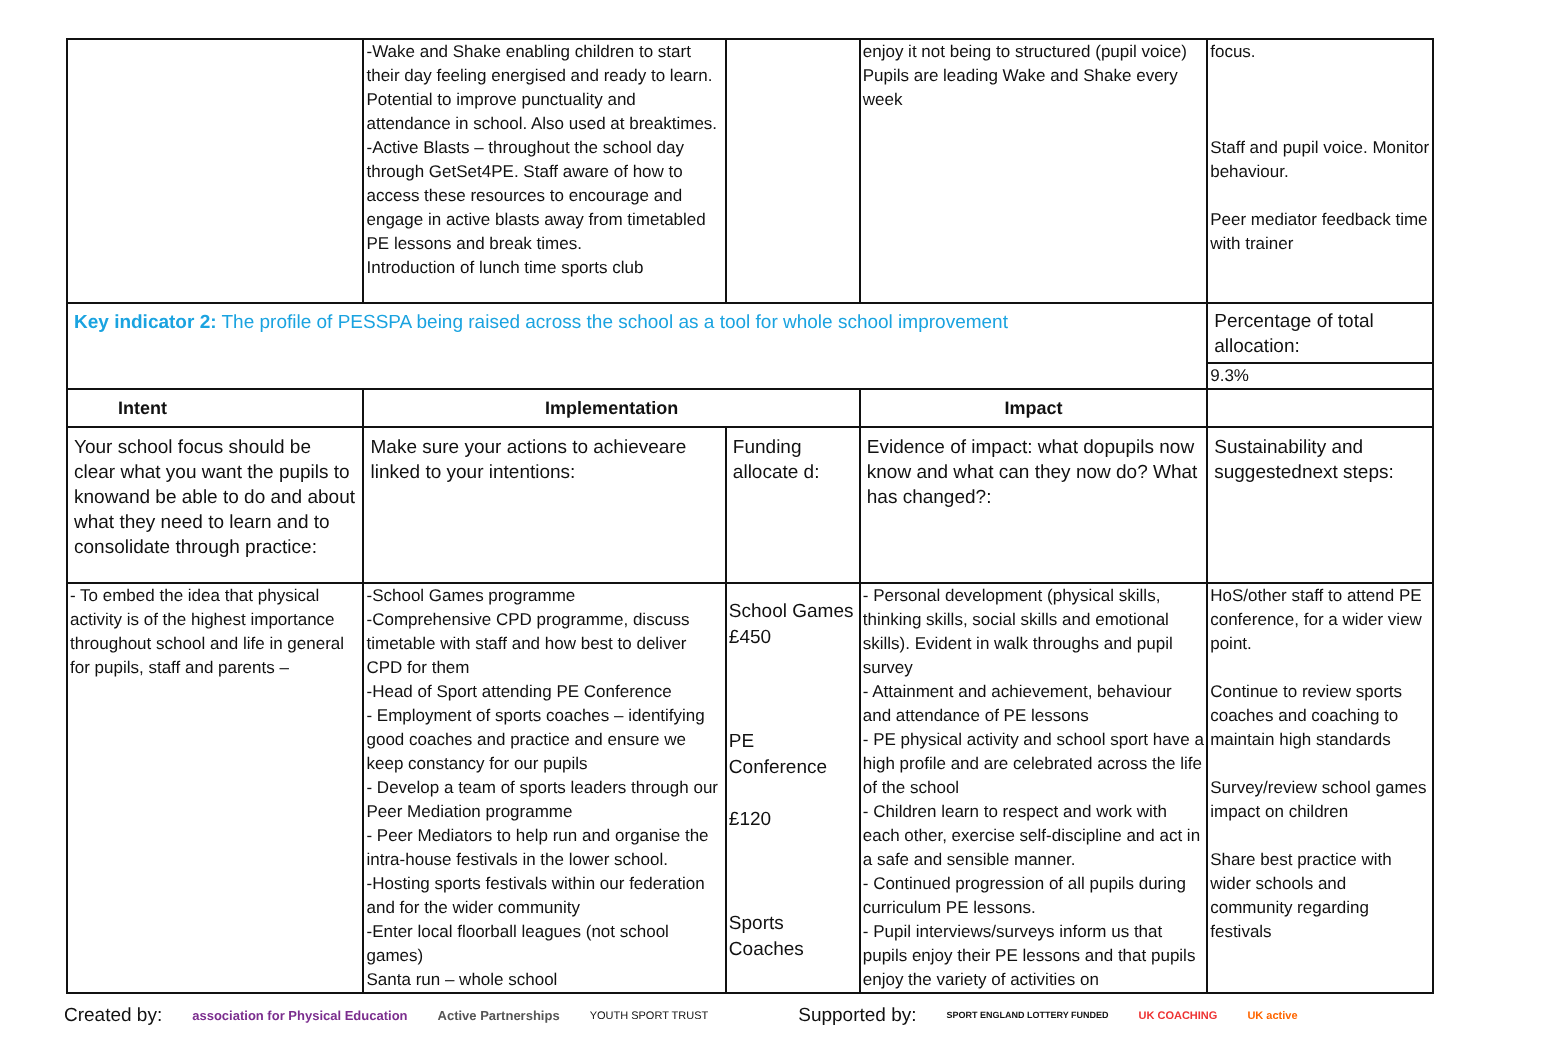| | -Wake and Shake enabling children to start their day feeling energised and ready to learn. Potential to improve punctuality and attendance in school. Also used at breaktimes. -Active Blasts – throughout the school day through GetSet4PE. Staff aware of how to access these resources to encourage and engage in active blasts away from timetabled PE lessons and break times. Introduction of lunch time sports club | | enjoy it not being to structured (pupil voice) Pupils are leading Wake and Shake every week | focus. Staff and pupil voice. Monitor behaviour. Peer mediator feedback time with trainer |
| Key indicator 2: The profile of PESSPA being raised across the school as a tool for whole school improvement | | | | Percentage of total allocation: |
| | | | | 9.3% |
| Intent | Implementation | | Impact | |
| Your school focus should be clear what you want the pupils to knowand be able to do and about what they need to learn and to consolidate through practice: | Make sure your actions to achieveare linked to your intentions: | Funding allocate d: | Evidence of impact: what dopupils now know and what can they now do? What has changed?: | Sustainability and suggestednext steps: |
| - To embed the idea that physical activity is of the highest importance throughout school and life in general for pupils, staff and parents – | -School Games programme -Comprehensive CPD programme, discuss timetable with staff and how best to deliver CPD for them -Head of Sport attending PE Conference - Employment of sports coaches – identifying good coaches and practice and ensure we keep constancy for our pupils - Develop a team of sports leaders through our Peer Mediation programme - Peer Mediators to help run and organise the intra-house festivals in the lower school. -Hosting sports festivals within our federation and for the wider community -Enter local floorball leagues (not school games) Santa run – whole school | School Games £450 PE Conference £120 Sports Coaches | - Personal development (physical skills, thinking skills, social skills and emotional skills). Evident in walk throughs and pupil survey - Attainment and achievement, behaviour and attendance of PE lessons - PE physical activity and school sport have a high profile and are celebrated across the life of the school - Children learn to respect and work with each other, exercise self-discipline and act in a safe and sensible manner. - Continued progression of all pupils during curriculum PE lessons. - Pupil interviews/surveys inform us that pupils enjoy their PE lessons and that pupils enjoy the variety of activities on | HoS/other staff to attend PE conference, for a wider view point. Continue to review sports coaches and coaching to maintain high standards Survey/review school games impact on children Share best practice with wider schools and community regarding festivals |
Created by: association for Physical Education Active Partnerships YOUTH SPORT TRUST Supported by: SPORT ENGLAND LOTTERY FUNDED UK COACHING UK active